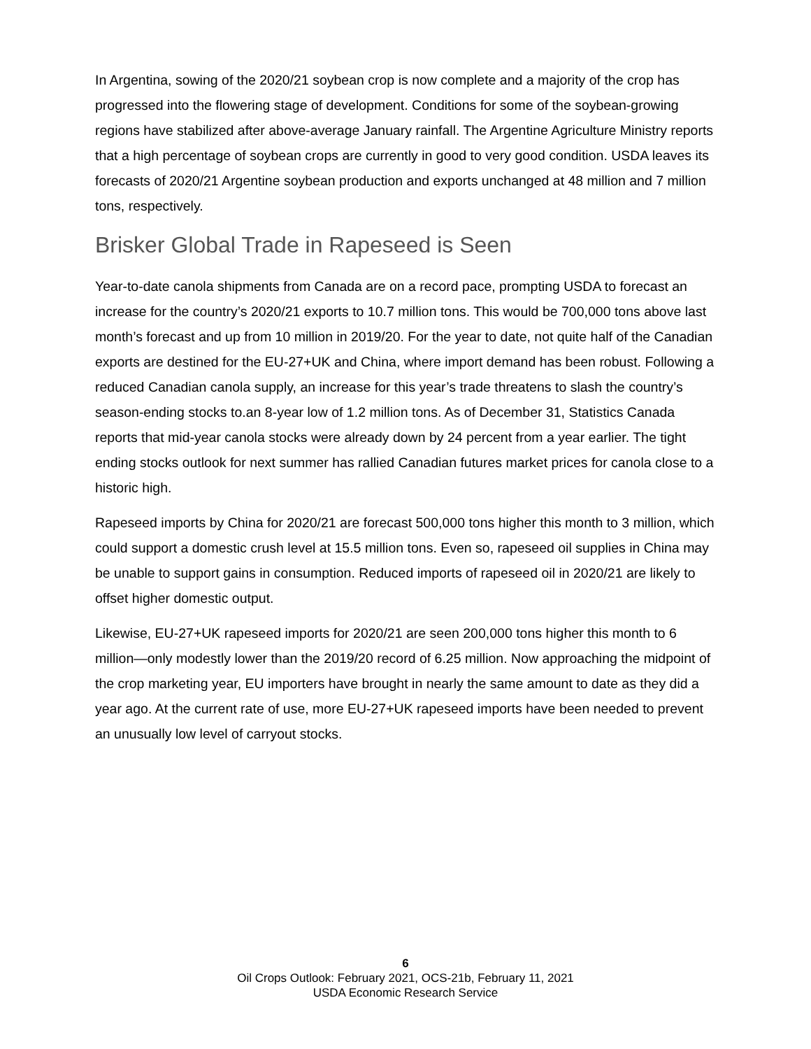In Argentina, sowing of the 2020/21 soybean crop is now complete and a majority of the crop has progressed into the flowering stage of development. Conditions for some of the soybean-growing regions have stabilized after above-average January rainfall. The Argentine Agriculture Ministry reports that a high percentage of soybean crops are currently in good to very good condition. USDA leaves its forecasts of 2020/21 Argentine soybean production and exports unchanged at 48 million and 7 million tons, respectively.
Brisker Global Trade in Rapeseed is Seen
Year-to-date canola shipments from Canada are on a record pace, prompting USDA to forecast an increase for the country’s 2020/21 exports to 10.7 million tons. This would be 700,000 tons above last month’s forecast and up from 10 million in 2019/20. For the year to date, not quite half of the Canadian exports are destined for the EU-27+UK and China, where import demand has been robust. Following a reduced Canadian canola supply, an increase for this year’s trade threatens to slash the country’s season-ending stocks to.an 8-year low of 1.2 million tons. As of December 31, Statistics Canada reports that mid-year canola stocks were already down by 24 percent from a year earlier. The tight ending stocks outlook for next summer has rallied Canadian futures market prices for canola close to a historic high.
Rapeseed imports by China for 2020/21 are forecast 500,000 tons higher this month to 3 million, which could support a domestic crush level at 15.5 million tons. Even so, rapeseed oil supplies in China may be unable to support gains in consumption. Reduced imports of rapeseed oil in 2020/21 are likely to offset higher domestic output.
Likewise, EU-27+UK rapeseed imports for 2020/21 are seen 200,000 tons higher this month to 6 million—only modestly lower than the 2019/20 record of 6.25 million. Now approaching the midpoint of the crop marketing year, EU importers have brought in nearly the same amount to date as they did a year ago. At the current rate of use, more EU-27+UK rapeseed imports have been needed to prevent an unusually low level of carryout stocks.
6
Oil Crops Outlook: February 2021, OCS-21b, February 11, 2021
USDA Economic Research Service